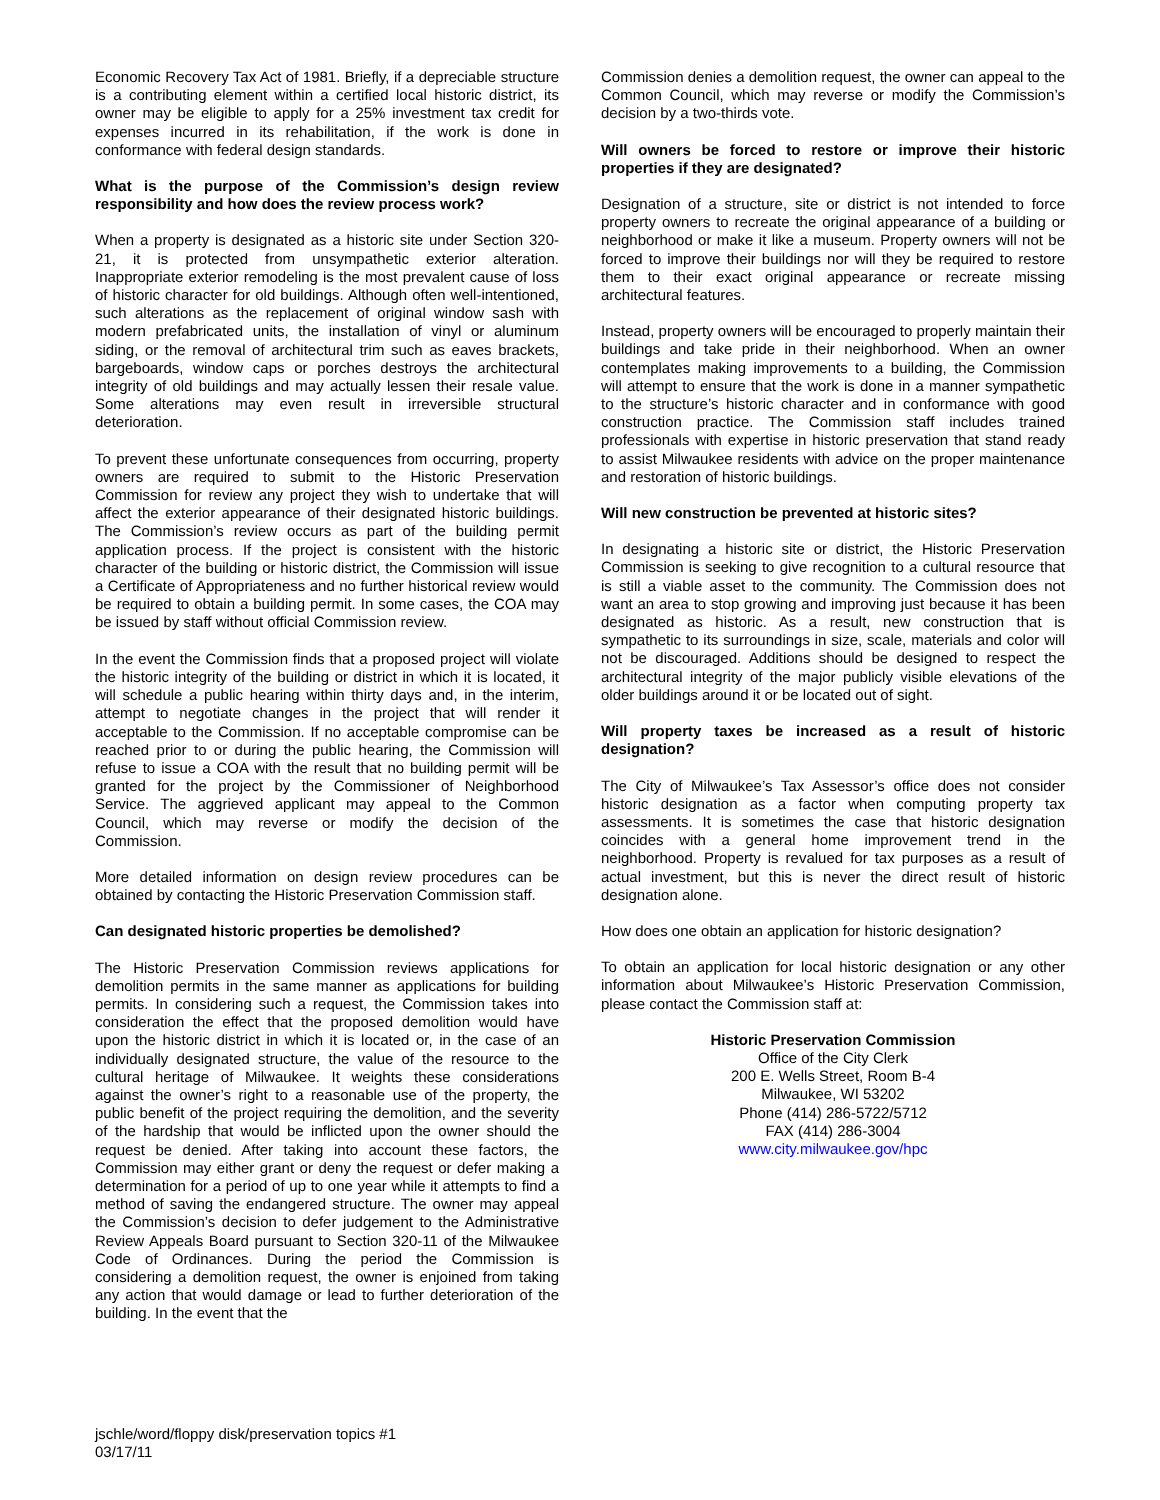Economic Recovery Tax Act of 1981. Briefly, if a depreciable structure is a contributing element within a certified local historic district, its owner may be eligible to apply for a 25% investment tax credit for expenses incurred in its rehabilitation, if the work is done in conformance with federal design standards.
What is the purpose of the Commission’s design review responsibility and how does the review process work?
When a property is designated as a historic site under Section 320-21, it is protected from unsympathetic exterior alteration. Inappropriate exterior remodeling is the most prevalent cause of loss of historic character for old buildings. Although often well-intentioned, such alterations as the replacement of original window sash with modern prefabricated units, the installation of vinyl or aluminum siding, or the removal of architectural trim such as eaves brackets, bargeboards, window caps or porches destroys the architectural integrity of old buildings and may actually lessen their resale value. Some alterations may even result in irreversible structural deterioration.
To prevent these unfortunate consequences from occurring, property owners are required to submit to the Historic Preservation Commission for review any project they wish to undertake that will affect the exterior appearance of their designated historic buildings. The Commission’s review occurs as part of the building permit application process. If the project is consistent with the historic character of the building or historic district, the Commission will issue a Certificate of Appropriateness and no further historical review would be required to obtain a building permit. In some cases, the COA may be issued by staff without official Commission review.
In the event the Commission finds that a proposed project will violate the historic integrity of the building or district in which it is located, it will schedule a public hearing within thirty days and, in the interim, attempt to negotiate changes in the project that will render it acceptable to the Commission. If no acceptable compromise can be reached prior to or during the public hearing, the Commission will refuse to issue a COA with the result that no building permit will be granted for the project by the Commissioner of Neighborhood Service. The aggrieved applicant may appeal to the Common Council, which may reverse or modify the decision of the Commission.
More detailed information on design review procedures can be obtained by contacting the Historic Preservation Commission staff.
Can designated historic properties be demolished?
The Historic Preservation Commission reviews applications for demolition permits in the same manner as applications for building permits. In considering such a request, the Commission takes into consideration the effect that the proposed demolition would have upon the historic district in which it is located or, in the case of an individually designated structure, the value of the resource to the cultural heritage of Milwaukee. It weights these considerations against the owner’s right to a reasonable use of the property, the public benefit of the project requiring the demolition, and the severity of the hardship that would be inflicted upon the owner should the request be denied. After taking into account these factors, the Commission may either grant or deny the request or defer making a determination for a period of up to one year while it attempts to find a method of saving the endangered structure. The owner may appeal the Commission’s decision to defer judgement to the Administrative Review Appeals Board pursuant to Section 320-11 of the Milwaukee Code of Ordinances. During the period the Commission is considering a demolition request, the owner is enjoined from taking any action that would damage or lead to further deterioration of the building. In the event that the
Commission denies a demolition request, the owner can appeal to the Common Council, which may reverse or modify the Commission’s decision by a two-thirds vote.
Will owners be forced to restore or improve their historic properties if they are designated?
Designation of a structure, site or district is not intended to force property owners to recreate the original appearance of a building or neighborhood or make it like a museum. Property owners will not be forced to improve their buildings nor will they be required to restore them to their exact original appearance or recreate missing architectural features.
Instead, property owners will be encouraged to properly maintain their buildings and take pride in their neighborhood. When an owner contemplates making improvements to a building, the Commission will attempt to ensure that the work is done in a manner sympathetic to the structure’s historic character and in conformance with good construction practice. The Commission staff includes trained professionals with expertise in historic preservation that stand ready to assist Milwaukee residents with advice on the proper maintenance and restoration of historic buildings.
Will new construction be prevented at historic sites?
In designating a historic site or district, the Historic Preservation Commission is seeking to give recognition to a cultural resource that is still a viable asset to the community. The Commission does not want an area to stop growing and improving just because it has been designated as historic. As a result, new construction that is sympathetic to its surroundings in size, scale, materials and color will not be discouraged. Additions should be designed to respect the architectural integrity of the major publicly visible elevations of the older buildings around it or be located out of sight.
Will property taxes be increased as a result of historic designation?
The City of Milwaukee’s Tax Assessor’s office does not consider historic designation as a factor when computing property tax assessments. It is sometimes the case that historic designation coincides with a general home improvement trend in the neighborhood. Property is revalued for tax purposes as a result of actual investment, but this is never the direct result of historic designation alone.
How does one obtain an application for historic designation?
To obtain an application for local historic designation or any other information about Milwaukee’s Historic Preservation Commission, please contact the Commission staff at:
Historic Preservation Commission
Office of the City Clerk
200 E. Wells Street, Room B-4
Milwaukee, WI 53202
Phone (414) 286-5722/5712
FAX (414) 286-3004
www.city.milwaukee.gov/hpc
jschle/word/floppy disk/preservation topics #1
03/17/11